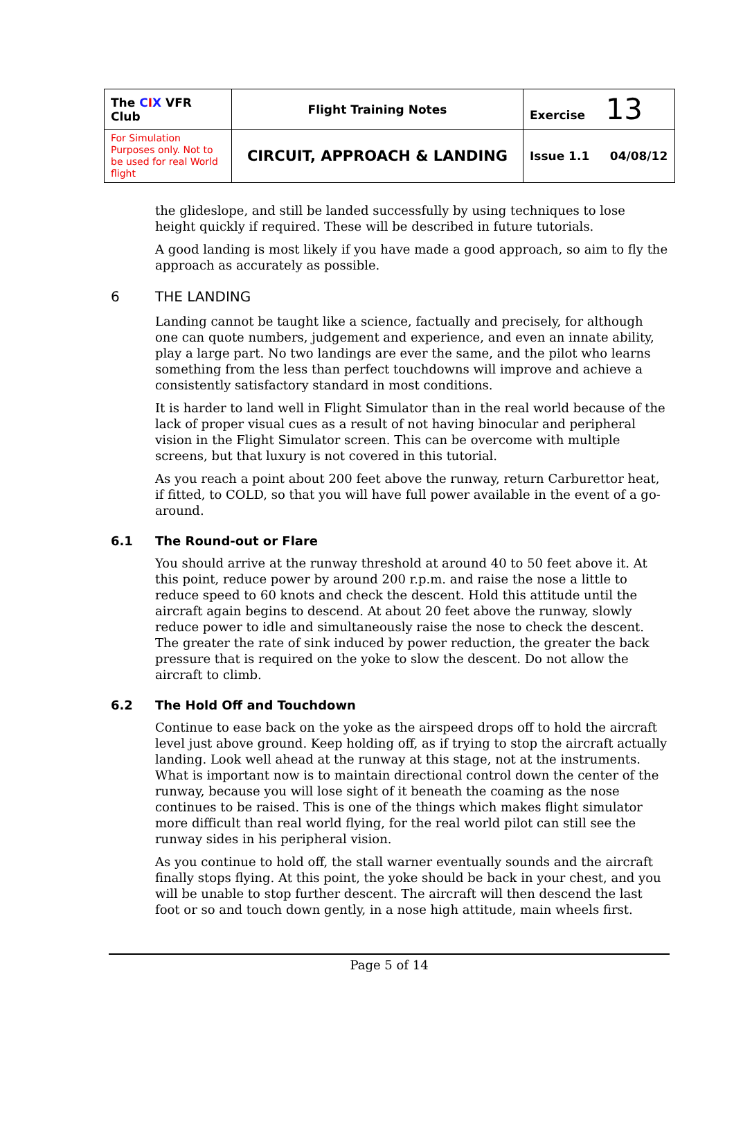| The C I X VFR Club | Flight Training Notes | Exercise 13 |
| For Simulation Purposes only. Not to be used for real World flight | CIRCUIT, APPROACH & LANDING | Issue 1.1 04/08/12 |
the glideslope, and still be landed successfully by using techniques to lose height quickly if required. These will be described in future tutorials.
A good landing is most likely if you have made a good approach, so aim to fly the approach as accurately as possible.
6 THE LANDING
Landing cannot be taught like a science, factually and precisely, for although one can quote numbers, judgement and experience, and even an innate ability, play a large part. No two landings are ever the same, and the pilot who learns something from the less than perfect touchdowns will improve and achieve a consistently satisfactory standard in most conditions.
It is harder to land well in Flight Simulator than in the real world because of the lack of proper visual cues as a result of not having binocular and peripheral vision in the Flight Simulator screen. This can be overcome with multiple screens, but that luxury is not covered in this tutorial.
As you reach a point about 200 feet above the runway, return Carburettor heat, if fitted, to COLD, so that you will have full power available in the event of a go-around.
6.1 The Round-out or Flare
You should arrive at the runway threshold at around 40 to 50 feet above it. At this point, reduce power by around 200 r.p.m. and raise the nose a little to reduce speed to 60 knots and check the descent. Hold this attitude until the aircraft again begins to descend. At about 20 feet above the runway, slowly reduce power to idle and simultaneously raise the nose to check the descent. The greater the rate of sink induced by power reduction, the greater the back pressure that is required on the yoke to slow the descent. Do not allow the aircraft to climb.
6.2 The Hold Off and Touchdown
Continue to ease back on the yoke as the airspeed drops off to hold the aircraft level just above ground. Keep holding off, as if trying to stop the aircraft actually landing. Look well ahead at the runway at this stage, not at the instruments. What is important now is to maintain directional control down the center of the runway, because you will lose sight of it beneath the coaming as the nose continues to be raised. This is one of the things which makes flight simulator more difficult than real world flying, for the real world pilot can still see the runway sides in his peripheral vision.
As you continue to hold off, the stall warner eventually sounds and the aircraft finally stops flying. At this point, the yoke should be back in your chest, and you will be unable to stop further descent. The aircraft will then descend the last foot or so and touch down gently, in a nose high attitude, main wheels first.
Page 5 of 14